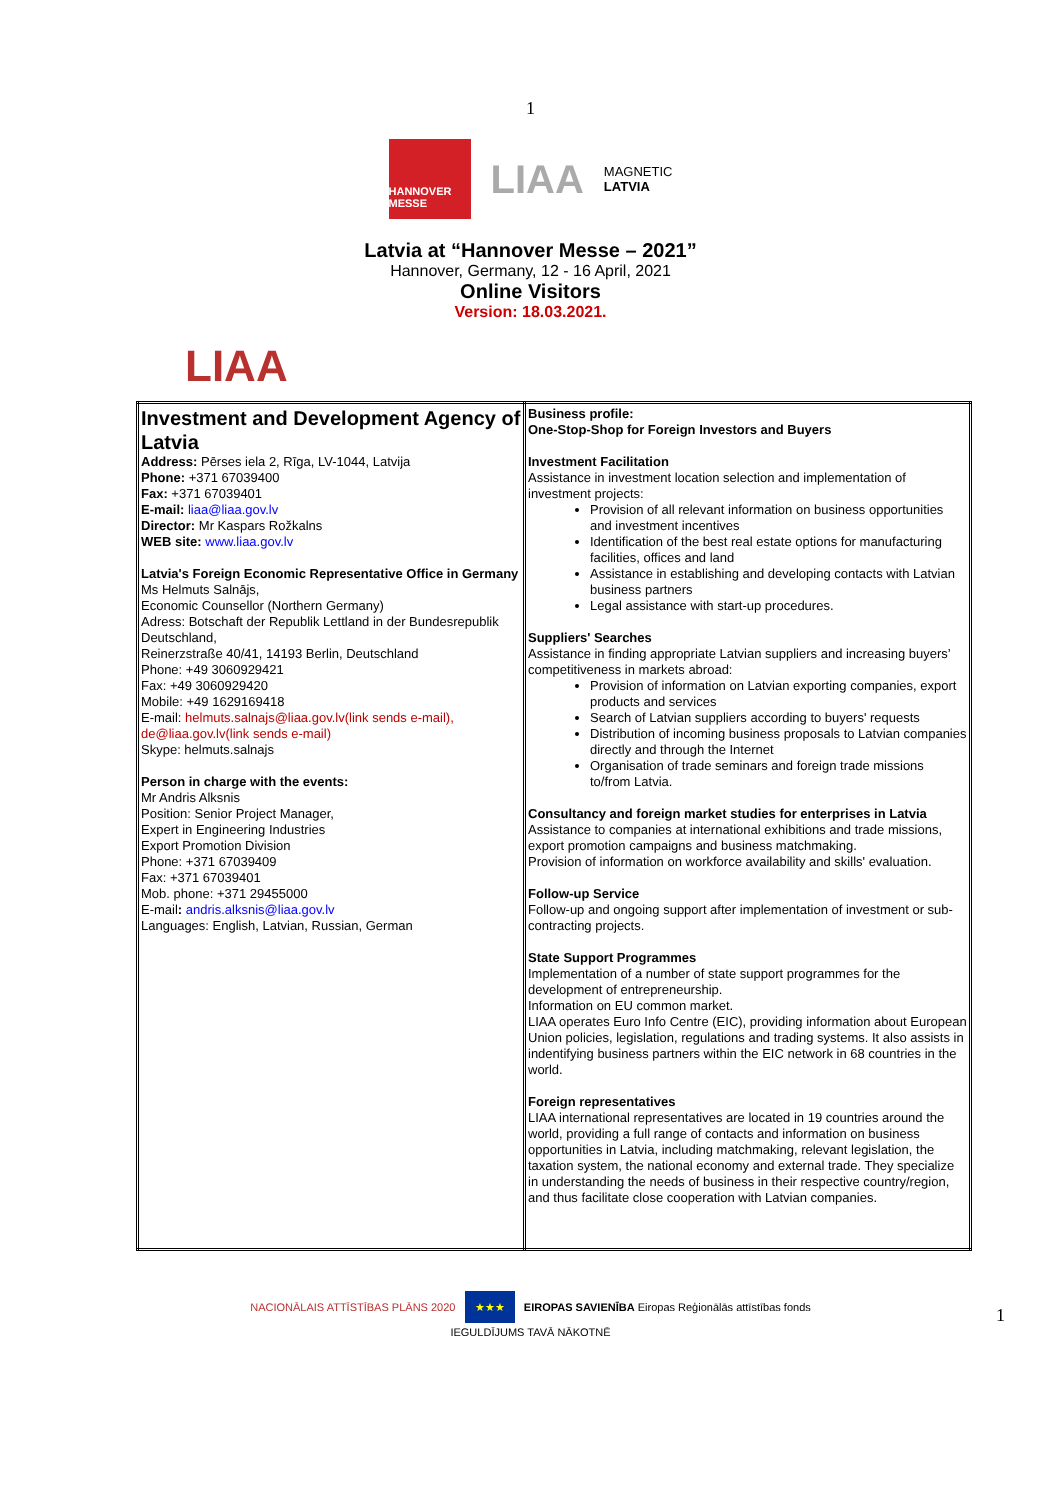1
HANNOVER MESSE
LIAA
MAGNETIC
LATVIA
Latvia at “Hannover Messe – 2021”
Hannover, Germany, 12 - 16 April, 2021
Online Visitors
Version: 18.03.2021.
LIAA
| Investment and Development Agency of Latvia Address: Pērses iela 2, Rīga, LV-1044, Latvija Phone: +371 67039400 Fax: +371 67039401 E-mail: liaa@liaa.gov.lv Director: Mr Kaspars Rožkalns WEB site: www.liaa.gov.lv Latvia's Foreign Economic Representative Office in Germany Ms Helmuts Salnājs, Economic Counsellor (Northern Germany) Adress: Botschaft der Republik Lettland in der Bundesrepublik Deutschland, Reinerzstraße 40/41, 14193 Berlin, Deutschland Phone: +49 3060929421 Fax: +49 3060929420 Mobile: +49 1629169418 E-mail: helmuts.salnajs@liaa.gov.lv(link sends e-mail), de@liaa.gov.lv(link sends e-mail) Skype: helmuts.salnajs Person in charge with the events: Mr Andris Alksnis Position: Senior Project Manager, Expert in Engineering Industries Export Promotion Division Phone: +371 67039409 Fax: +371 67039401 Mob. phone: +371 29455000 E-mail : andris.alksnis@liaa.gov.lv Languages: English, Latvian, Russian, German | Business profile: One-Stop-Shop for Foreign Investors and Buyers Investment Facilitation Assistance in investment location selection and implementation of investment projects: Provision of all relevant information on business opportunities and investment incentives Identification of the best real estate options for manufacturing facilities, offices and land Assistance in establishing and developing contacts with Latvian business partners Legal assistance with start-up procedures. Suppliers' Searches Assistance in finding appropriate Latvian suppliers and increasing buyers’ competitiveness in markets abroad: Provision of information on Latvian exporting companies, export products and services Search of Latvian suppliers according to buyers' requests Distribution of incoming business proposals to Latvian companies directly and through the Internet Organisation of trade seminars and foreign trade missions to/from Latvia. Consultancy and foreign market studies for enterprises in Latvia Assistance to companies at international exhibitions and trade missions, export promotion campaigns and business matchmaking. Provision of information on workforce availability and skills' evaluation. Follow-up Service Follow-up and ongoing support after implementation of investment or sub-contracting projects. State Support Programmes Implementation of a number of state support programmes for the development of entrepreneurship. Information on EU common market. LIAA operates Euro Info Centre (EIC), providing information about European Union policies, legislation, regulations and trading systems. It also assists in indentifying business partners within the EIC network in 68 countries in the world. Foreign representatives LIAA international representatives are located in 19 countries around the world, providing a full range of contacts and information on business opportunities in Latvia, including matchmaking, relevant legislation, the taxation system, the national economy and external trade. They specialize in understanding the needs of business in their respective country/region, and thus facilitate close cooperation with Latvian companies. |
NACIONĀLAIS ATTĪSTĪBAS PLĀNS 2020 ★★★ EIROPAS SAVIENĪBA Eiropas Reģionālās attīstības fonds
IEGULDĪJUMS TAVĀ NĀKOTNĒ
1